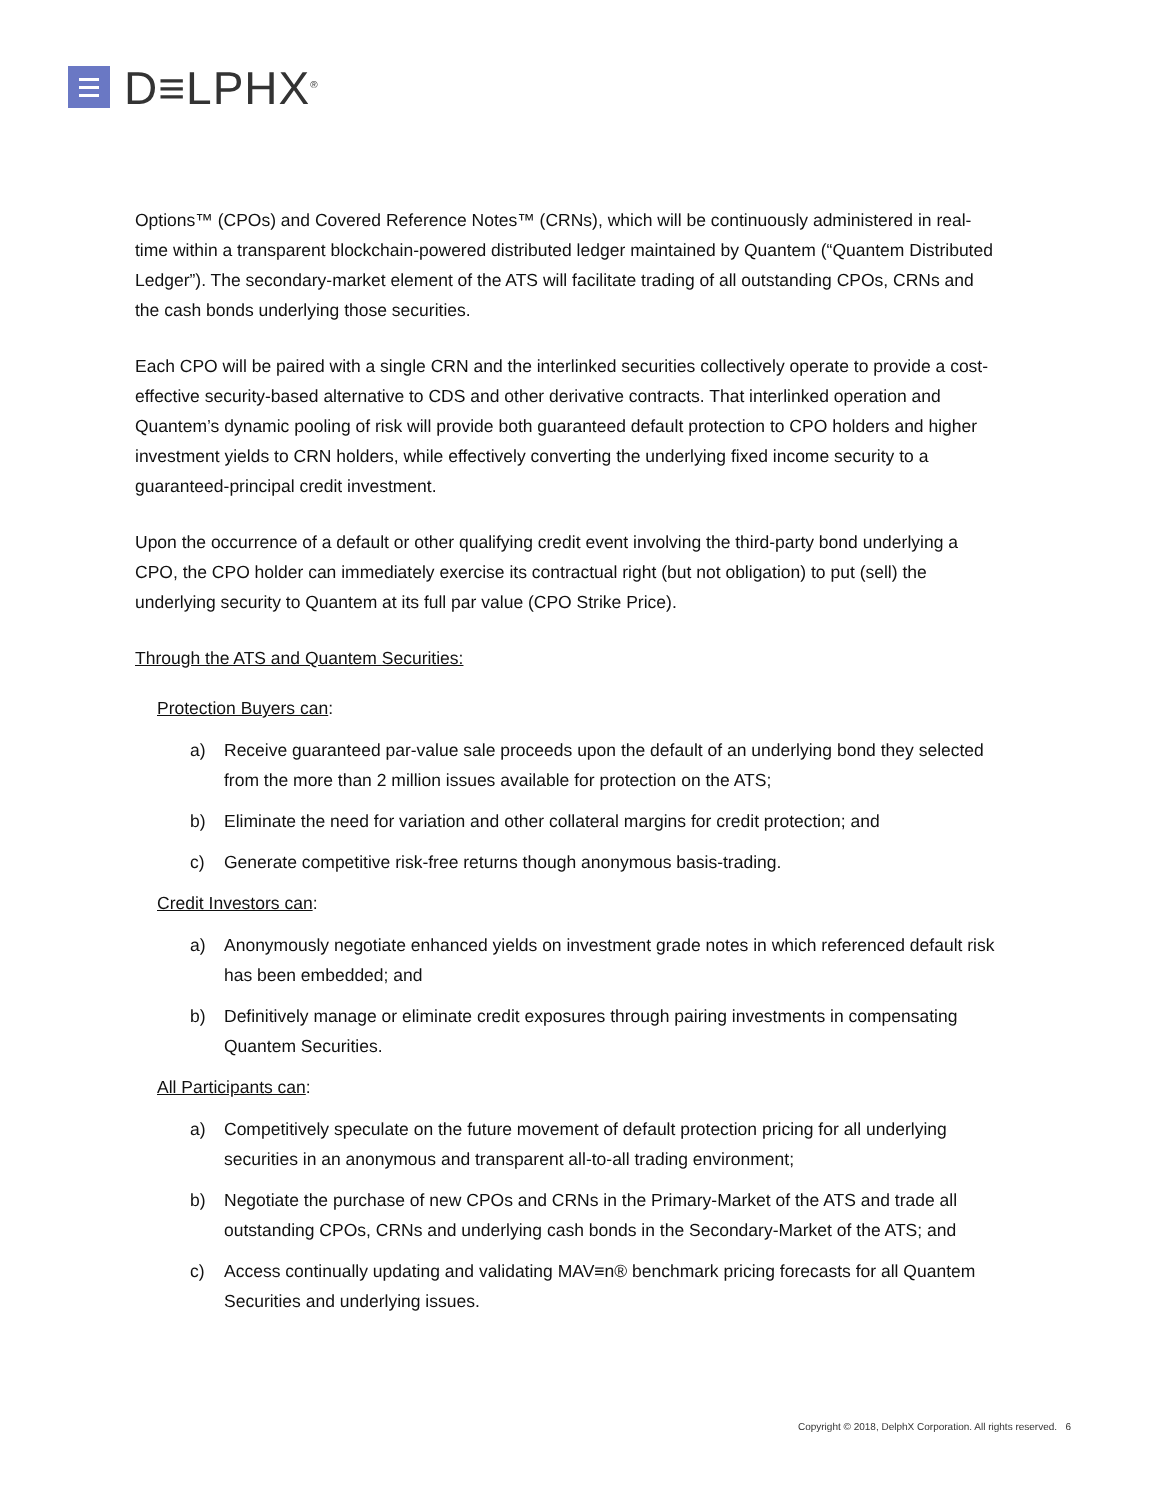D≡LPHX<sup>®</sup>
Options™ (CPOs) and Covered Reference Notes™ (CRNs), which will be continuously administered in real-time within a transparent blockchain-powered distributed ledger maintained by Quantem (“Quantem Distributed Ledger”). The secondary-market element of the ATS will facilitate trading of all outstanding CPOs, CRNs and the cash bonds underlying those securities.
Each CPO will be paired with a single CRN and the interlinked securities collectively operate to provide a cost-effective security-based alternative to CDS and other derivative contracts. That interlinked operation and Quantem’s dynamic pooling of risk will provide both guaranteed default protection to CPO holders and higher investment yields to CRN holders, while effectively converting the underlying fixed income security to a guaranteed-principal credit investment.
Upon the occurrence of a default or other qualifying credit event involving the third-party bond underlying a CPO, the CPO holder can immediately exercise its contractual right (but not obligation) to put (sell) the underlying security to Quantem at its full par value (CPO Strike Price).
Through the ATS and Quantem Securities:
Protection Buyers can:
a) Receive guaranteed par-value sale proceeds upon the default of an underlying bond they selected from the more than 2 million issues available for protection on the ATS;
b) Eliminate the need for variation and other collateral margins for credit protection; and
c) Generate competitive risk-free returns though anonymous basis-trading.
Credit Investors can:
a) Anonymously negotiate enhanced yields on investment grade notes in which referenced default risk has been embedded; and
b) Definitively manage or eliminate credit exposures through pairing investments in compensating Quantem Securities.
All Participants can:
a) Competitively speculate on the future movement of default protection pricing for all underlying securities in an anonymous and transparent all-to-all trading environment;
b) Negotiate the purchase of new CPOs and CRNs in the Primary-Market of the ATS and trade all outstanding CPOs, CRNs and underlying cash bonds in the Secondary-Market of the ATS; and
c) Access continually updating and validating MAV≡n® benchmark pricing forecasts for all Quantem Securities and underlying issues.
Copyright © 2018, DelphX Corporation. All rights reserved. 6